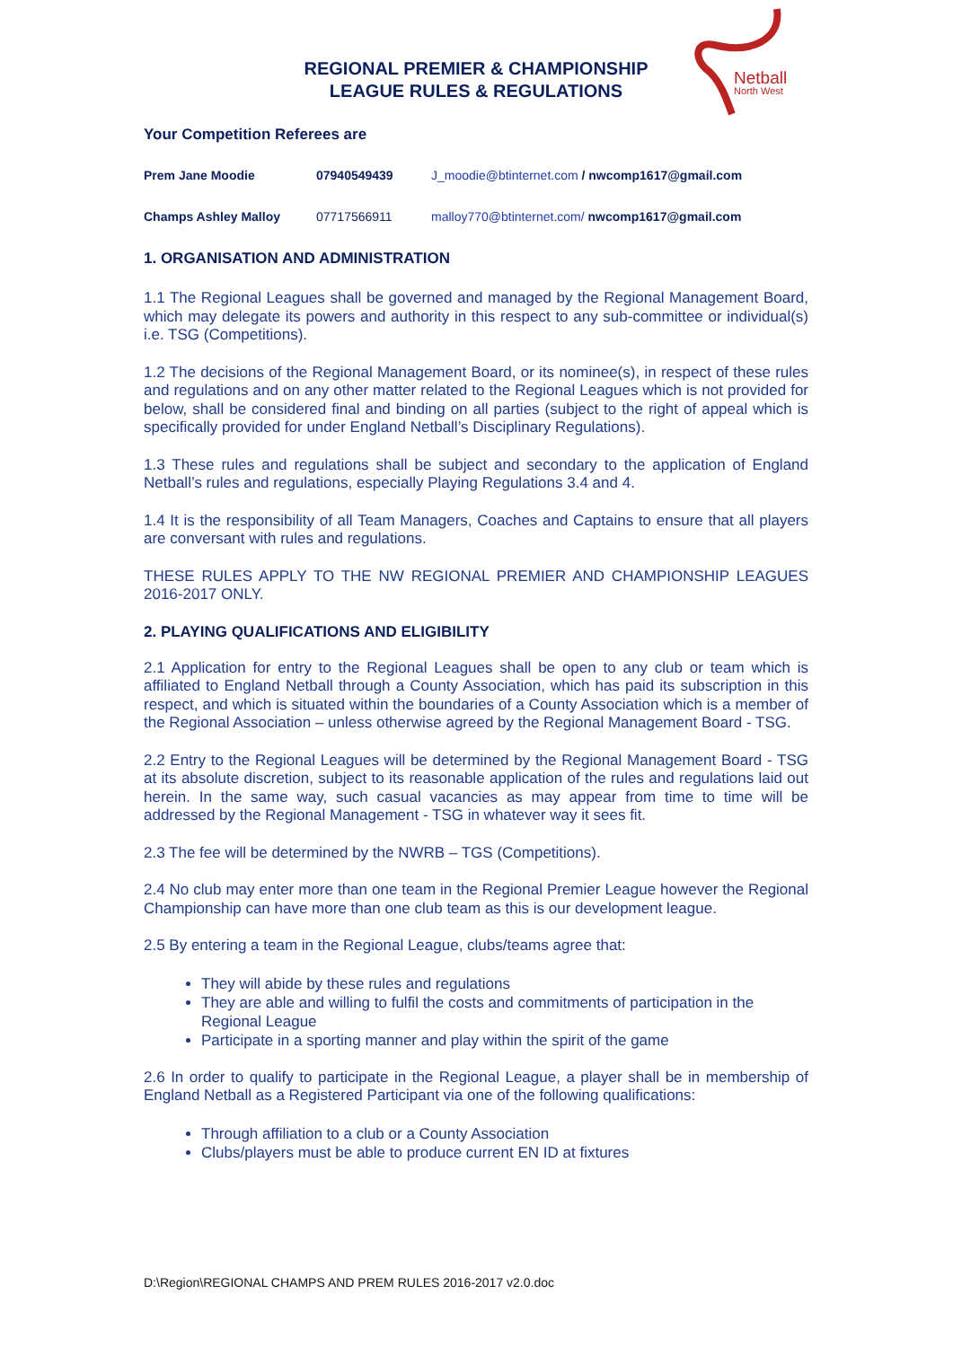Netball
North West
REGIONAL PREMIER & CHAMPIONSHIP
LEAGUE RULES & REGULATIONS
Your Competition Referees are
| Prem Jane Moodie | 07940549439 | J_moodie@btinternet.com / nwcomp1617@gmail.com |
| Champs Ashley Malloy | 07717566911 | malloy770@btinternet.com/ nwcomp1617@gmail.com |
1. ORGANISATION AND ADMINISTRATION
1.1 The Regional Leagues shall be governed and managed by the Regional Management Board, which may delegate its powers and authority in this respect to any sub-committee or individual(s) i.e. TSG (Competitions).
1.2 The decisions of the Regional Management Board, or its nominee(s), in respect of these rules and regulations and on any other matter related to the Regional Leagues which is not provided for below, shall be considered final and binding on all parties (subject to the right of appeal which is specifically provided for under England Netball’s Disciplinary Regulations).
1.3 These rules and regulations shall be subject and secondary to the application of England Netball’s rules and regulations, especially Playing Regulations 3.4 and 4.
1.4 It is the responsibility of all Team Managers, Coaches and Captains to ensure that all players are conversant with rules and regulations.
THESE RULES APPLY TO THE NW REGIONAL PREMIER AND CHAMPIONSHIP LEAGUES 2016-2017 ONLY.
2. PLAYING QUALIFICATIONS AND ELIGIBILITY
2.1 Application for entry to the Regional Leagues shall be open to any club or team which is affiliated to England Netball through a County Association, which has paid its subscription in this respect, and which is situated within the boundaries of a County Association which is a member of the Regional Association – unless otherwise agreed by the Regional Management Board - TSG.
2.2 Entry to the Regional Leagues will be determined by the Regional Management Board - TSG at its absolute discretion, subject to its reasonable application of the rules and regulations laid out herein. In the same way, such casual vacancies as may appear from time to time will be addressed by the Regional Management - TSG in whatever way it sees fit.
2.3 The fee will be determined by the NWRB – TGS (Competitions).
2.4 No club may enter more than one team in the Regional Premier League however the Regional Championship can have more than one club team as this is our development league.
2.5 By entering a team in the Regional League, clubs/teams agree that:
They will abide by these rules and regulations
They are able and willing to fulfil the costs and commitments of participation in the Regional League
Participate in a sporting manner and play within the spirit of the game
2.6 In order to qualify to participate in the Regional League, a player shall be in membership of England Netball as a Registered Participant via one of the following qualifications:
Through affiliation to a club or a County Association
Clubs/players must be able to produce current EN ID at fixtures
D:\Region\REGIONAL CHAMPS AND PREM RULES 2016-2017 v2.0.doc